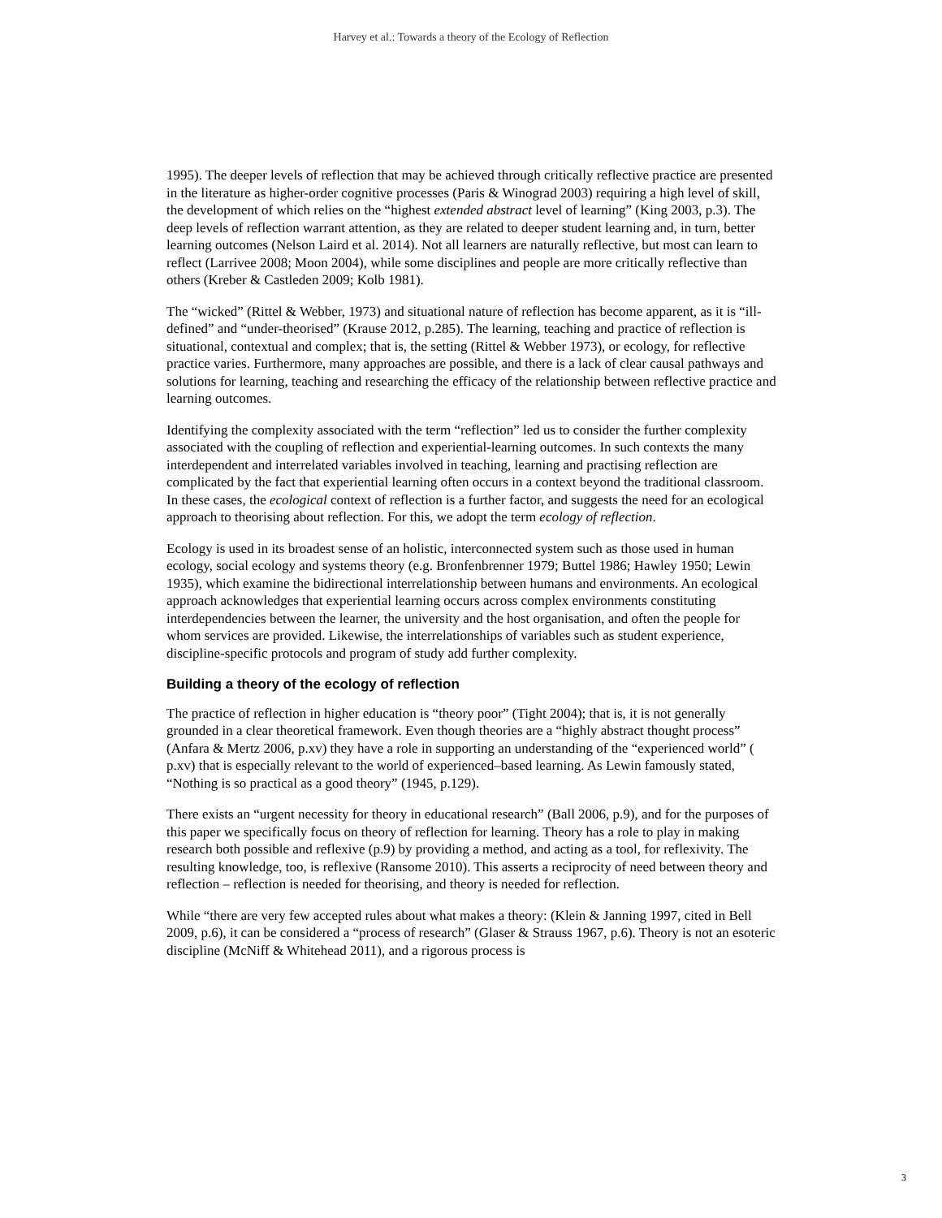Harvey et al.: Towards a theory of the Ecology of Reflection
1995). The deeper levels of reflection that may be achieved through critically reflective practice are presented in the literature as higher-order cognitive processes (Paris & Winograd 2003) requiring a high level of skill, the development of which relies on the “highest extended abstract level of learning” (King 2003, p.3). The deep levels of reflection warrant attention, as they are related to deeper student learning and, in turn, better learning outcomes (Nelson Laird et al. 2014). Not all learners are naturally reflective, but most can learn to reflect (Larrivee 2008; Moon 2004), while some disciplines and people are more critically reflective than others (Kreber & Castleden 2009; Kolb 1981).
The “wicked” (Rittel & Webber, 1973) and situational nature of reflection has become apparent, as it is “ill-defined” and “under-theorised” (Krause 2012, p.285). The learning, teaching and practice of reflection is situational, contextual and complex; that is, the setting (Rittel & Webber 1973), or ecology, for reflective practice varies. Furthermore, many approaches are possible, and there is a lack of clear causal pathways and solutions for learning, teaching and researching the efficacy of the relationship between reflective practice and learning outcomes.
Identifying the complexity associated with the term “reflection” led us to consider the further complexity associated with the coupling of reflection and experiential-learning outcomes. In such contexts the many interdependent and interrelated variables involved in teaching, learning and practising reflection are complicated by the fact that experiential learning often occurs in a context beyond the traditional classroom. In these cases, the ecological context of reflection is a further factor, and suggests the need for an ecological approach to theorising about reflection. For this, we adopt the term ecology of reflection.
Ecology is used in its broadest sense of an holistic, interconnected system such as those used in human ecology, social ecology and systems theory (e.g. Bronfenbrenner 1979; Buttel 1986; Hawley 1950; Lewin 1935), which examine the bidirectional interrelationship between humans and environments. An ecological approach acknowledges that experiential learning occurs across complex environments constituting interdependencies between the learner, the university and the host organisation, and often the people for whom services are provided. Likewise, the interrelationships of variables such as student experience, discipline-specific protocols and program of study add further complexity.
Building a theory of the ecology of reflection
The practice of reflection in higher education is “theory poor” (Tight 2004); that is, it is not generally grounded in a clear theoretical framework. Even though theories are a “highly abstract thought process” (Anfara & Mertz 2006, p.xv) they have a role in supporting an understanding of the “experienced world” ( p.xv) that is especially relevant to the world of experienced–based learning. As Lewin famously stated, “Nothing is so practical as a good theory” (1945, p.129).
There exists an “urgent necessity for theory in educational research” (Ball 2006, p.9), and for the purposes of this paper we specifically focus on theory of reflection for learning. Theory has a role to play in making research both possible and reflexive (p.9) by providing a method, and acting as a tool, for reflexivity. The resulting knowledge, too, is reflexive (Ransome 2010). This asserts a reciprocity of need between theory and reflection – reflection is needed for theorising, and theory is needed for reflection.
While “there are very few accepted rules about what makes a theory: (Klein & Janning 1997, cited in Bell 2009, p.6), it can be considered a “process of research” (Glaser & Strauss 1967, p.6). Theory is not an esoteric discipline (McNiff & Whitehead 2011), and a rigorous process is
3